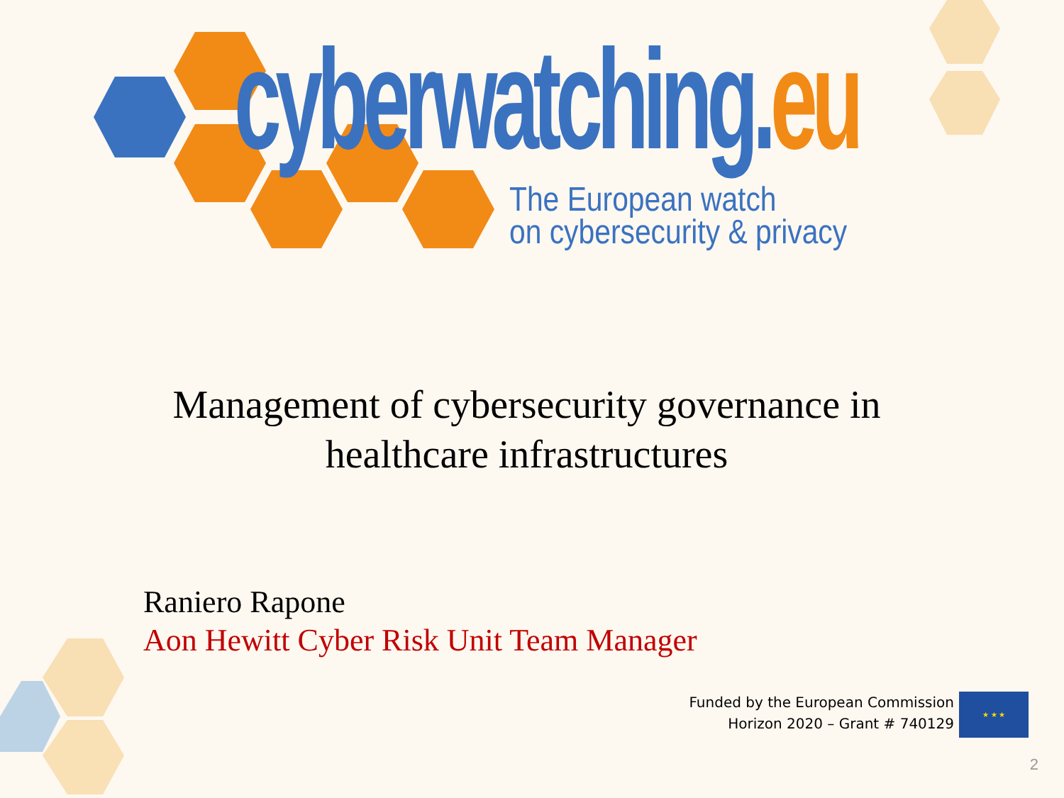cyberwatching.eu
The European watch
on cybersecurity & privacy
Management of cybersecurity governance in healthcare infrastructures
Raniero Rapone
Aon Hewitt Cyber Risk Unit Team Manager
Funded by the European Commission
Horizon 2020 – Grant # 740129
★ ★ ★
2